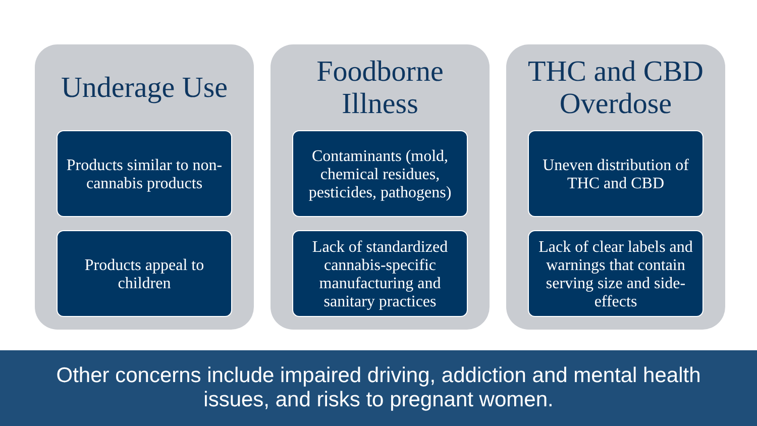Underage Use
Products similar to non-cannabis products
Products appeal to children
Foodborne Illness
Contaminants (mold, chemical residues, pesticides, pathogens)
Lack of standardized cannabis-specific manufacturing and sanitary practices
THC and CBD Overdose
Uneven distribution of THC and CBD
Lack of clear labels and warnings that contain serving size and side-effects
Other concerns include impaired driving, addiction and mental health
issues, and risks to pregnant women.